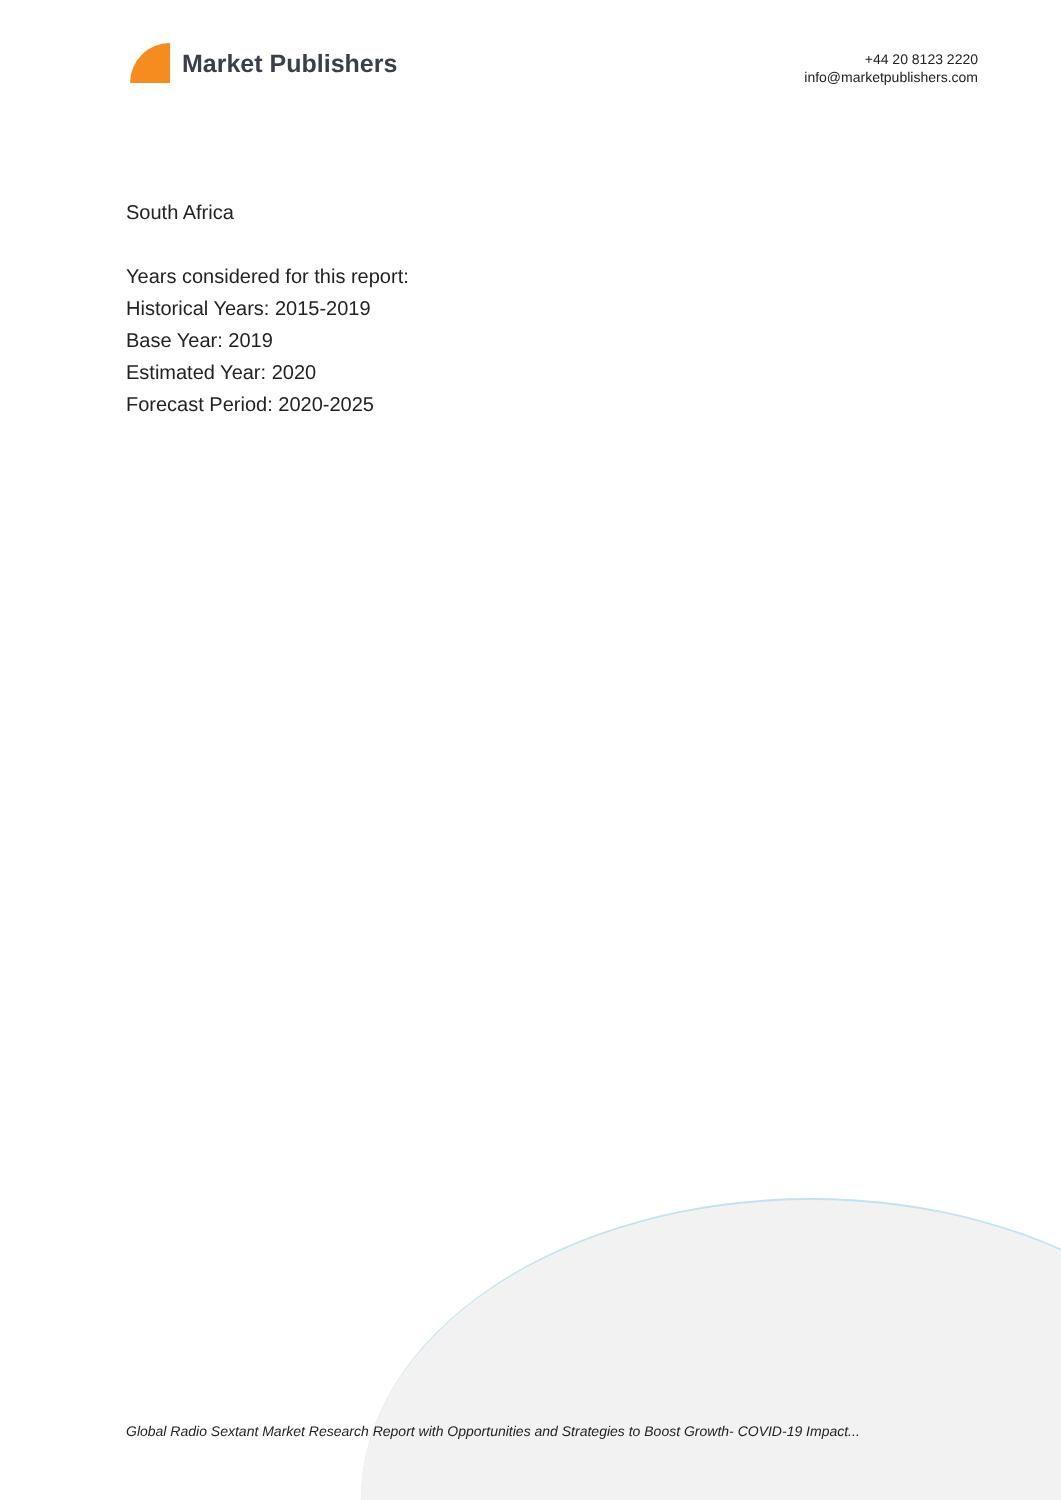Market Publishers
+44 20 8123 2220
info@marketpublishers.com
South Africa
Years considered for this report:
Historical Years: 2015-2019
Base Year: 2019
Estimated Year: 2020
Forecast Period: 2020-2025
Global Radio Sextant Market Research Report with Opportunities and Strategies to Boost Growth- COVID-19 Impact...